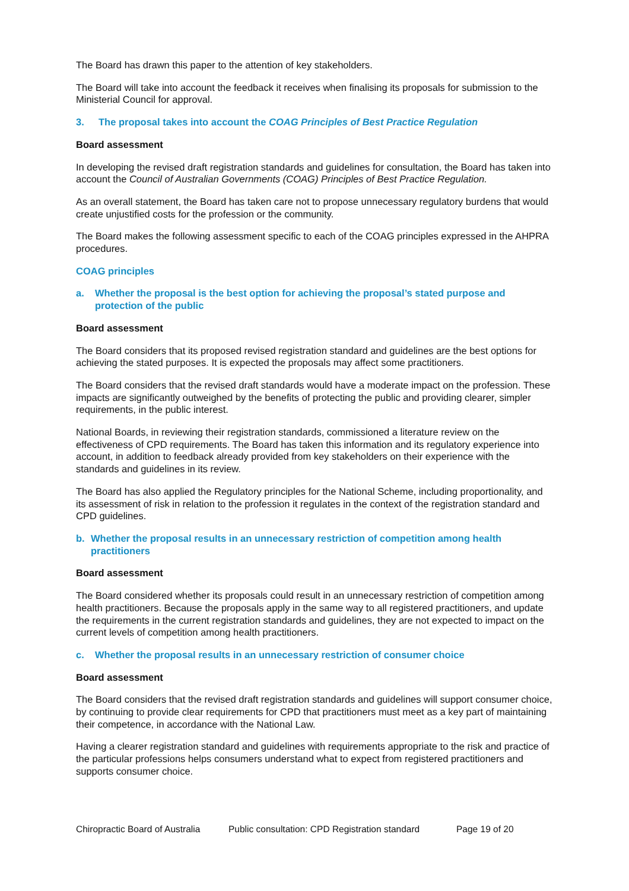The Board has drawn this paper to the attention of key stakeholders.
The Board will take into account the feedback it receives when finalising its proposals for submission to the Ministerial Council for approval.
3. The proposal takes into account the COAG Principles of Best Practice Regulation
Board assessment
In developing the revised draft registration standards and guidelines for consultation, the Board has taken into account the Council of Australian Governments (COAG) Principles of Best Practice Regulation.
As an overall statement, the Board has taken care not to propose unnecessary regulatory burdens that would create unjustified costs for the profession or the community.
The Board makes the following assessment specific to each of the COAG principles expressed in the AHPRA procedures.
COAG principles
a. Whether the proposal is the best option for achieving the proposal’s stated purpose and protection of the public
Board assessment
The Board considers that its proposed revised registration standard and guidelines are the best options for achieving the stated purposes. It is expected the proposals may affect some practitioners.
The Board considers that the revised draft standards would have a moderate impact on the profession. These impacts are significantly outweighed by the benefits of protecting the public and providing clearer, simpler requirements, in the public interest.
National Boards, in reviewing their registration standards, commissioned a literature review on the effectiveness of CPD requirements. The Board has taken this information and its regulatory experience into account, in addition to feedback already provided from key stakeholders on their experience with the standards and guidelines in its review.
The Board has also applied the Regulatory principles for the National Scheme, including proportionality, and its assessment of risk in relation to the profession it regulates in the context of the registration standard and CPD guidelines.
b. Whether the proposal results in an unnecessary restriction of competition among health practitioners
Board assessment
The Board considered whether its proposals could result in an unnecessary restriction of competition among health practitioners. Because the proposals apply in the same way to all registered practitioners, and update the requirements in the current registration standards and guidelines, they are not expected to impact on the current levels of competition among health practitioners.
c. Whether the proposal results in an unnecessary restriction of consumer choice
Board assessment
The Board considers that the revised draft registration standards and guidelines will support consumer choice, by continuing to provide clear requirements for CPD that practitioners must meet as a key part of maintaining their competence, in accordance with the National Law.
Having a clearer registration standard and guidelines with requirements appropriate to the risk and practice of the particular professions helps consumers understand what to expect from registered practitioners and supports consumer choice.
Chiropractic Board of Australia Public consultation: CPD Registration standard Page 19 of 20